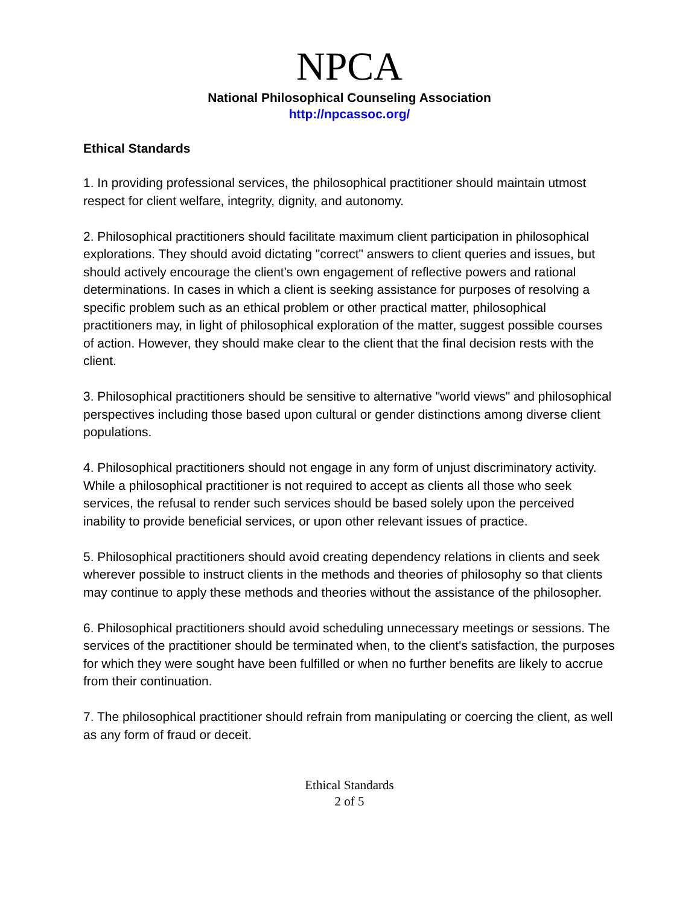NPCA
National Philosophical Counseling Association
http://npcassoc.org/
Ethical Standards
1. In providing professional services, the philosophical practitioner should maintain utmost respect for client welfare, integrity, dignity, and autonomy.
2. Philosophical practitioners should facilitate maximum client participation in philosophical explorations. They should avoid dictating "correct" answers to client queries and issues, but should actively encourage the client's own engagement of reflective powers and rational determinations. In cases in which a client is seeking assistance for purposes of resolving a specific problem such as an ethical problem or other practical matter, philosophical practitioners may, in light of philosophical exploration of the matter, suggest possible courses of action. However, they should make clear to the client that the final decision rests with the client.
3. Philosophical practitioners should be sensitive to alternative "world views" and philosophical perspectives including those based upon cultural or gender distinctions among diverse client populations.
4. Philosophical practitioners should not engage in any form of unjust discriminatory activity. While a philosophical practitioner is not required to accept as clients all those who seek services, the refusal to render such services should be based solely upon the perceived inability to provide beneficial services, or upon other relevant issues of practice.
5. Philosophical practitioners should avoid creating dependency relations in clients and seek wherever possible to instruct clients in the methods and theories of philosophy so that clients may continue to apply these methods and theories without the assistance of the philosopher.
6. Philosophical practitioners should avoid scheduling unnecessary meetings or sessions. The services of the practitioner should be terminated when, to the client's satisfaction, the purposes for which they were sought have been fulfilled or when no further benefits are likely to accrue from their continuation.
7. The philosophical practitioner should refrain from manipulating or coercing the client, as well as any form of fraud or deceit.
Ethical Standards
2 of 5